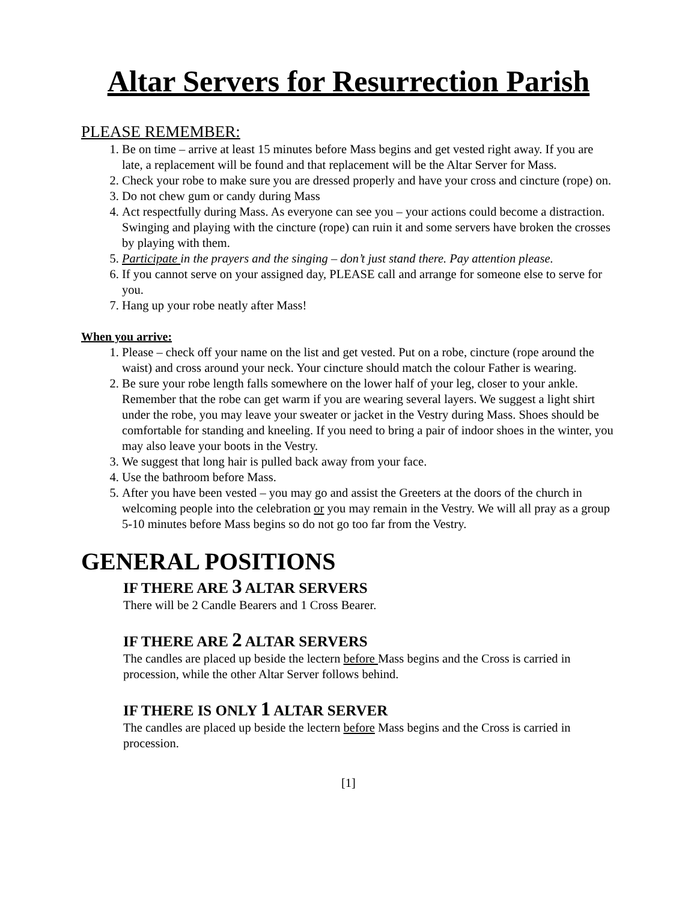Altar Servers for Resurrection Parish
PLEASE REMEMBER:
1. Be on time – arrive at least 15 minutes before Mass begins and get vested right away. If you are late, a replacement will be found and that replacement will be the Altar Server for Mass.
2. Check your robe to make sure you are dressed properly and have your cross and cincture (rope) on.
3. Do not chew gum or candy during Mass
4. Act respectfully during Mass. As everyone can see you – your actions could become a distraction. Swinging and playing with the cincture (rope) can ruin it and some servers have broken the crosses by playing with them.
5. Participate in the prayers and the singing – don’t just stand there. Pay attention please.
6. If you cannot serve on your assigned day, PLEASE call and arrange for someone else to serve for you.
7. Hang up your robe neatly after Mass!
When you arrive:
1. Please – check off your name on the list and get vested. Put on a robe, cincture (rope around the waist) and cross around your neck. Your cincture should match the colour Father is wearing.
2. Be sure your robe length falls somewhere on the lower half of your leg, closer to your ankle. Remember that the robe can get warm if you are wearing several layers. We suggest a light shirt under the robe, you may leave your sweater or jacket in the Vestry during Mass. Shoes should be comfortable for standing and kneeling. If you need to bring a pair of indoor shoes in the winter, you may also leave your boots in the Vestry.
3. We suggest that long hair is pulled back away from your face.
4. Use the bathroom before Mass.
5. After you have been vested – you may go and assist the Greeters at the doors of the church in welcoming people into the celebration or you may remain in the Vestry. We will all pray as a group 5-10 minutes before Mass begins so do not go too far from the Vestry.
GENERAL POSITIONS
IF THERE ARE 3 ALTAR SERVERS
There will be 2 Candle Bearers and 1 Cross Bearer.
IF THERE ARE 2 ALTAR SERVERS
The candles are placed up beside the lectern before Mass begins and the Cross is carried in procession, while the other Altar Server follows behind.
IF THERE IS ONLY 1 ALTAR SERVER
The candles are placed up beside the lectern before Mass begins and the Cross is carried in procession.
[1]